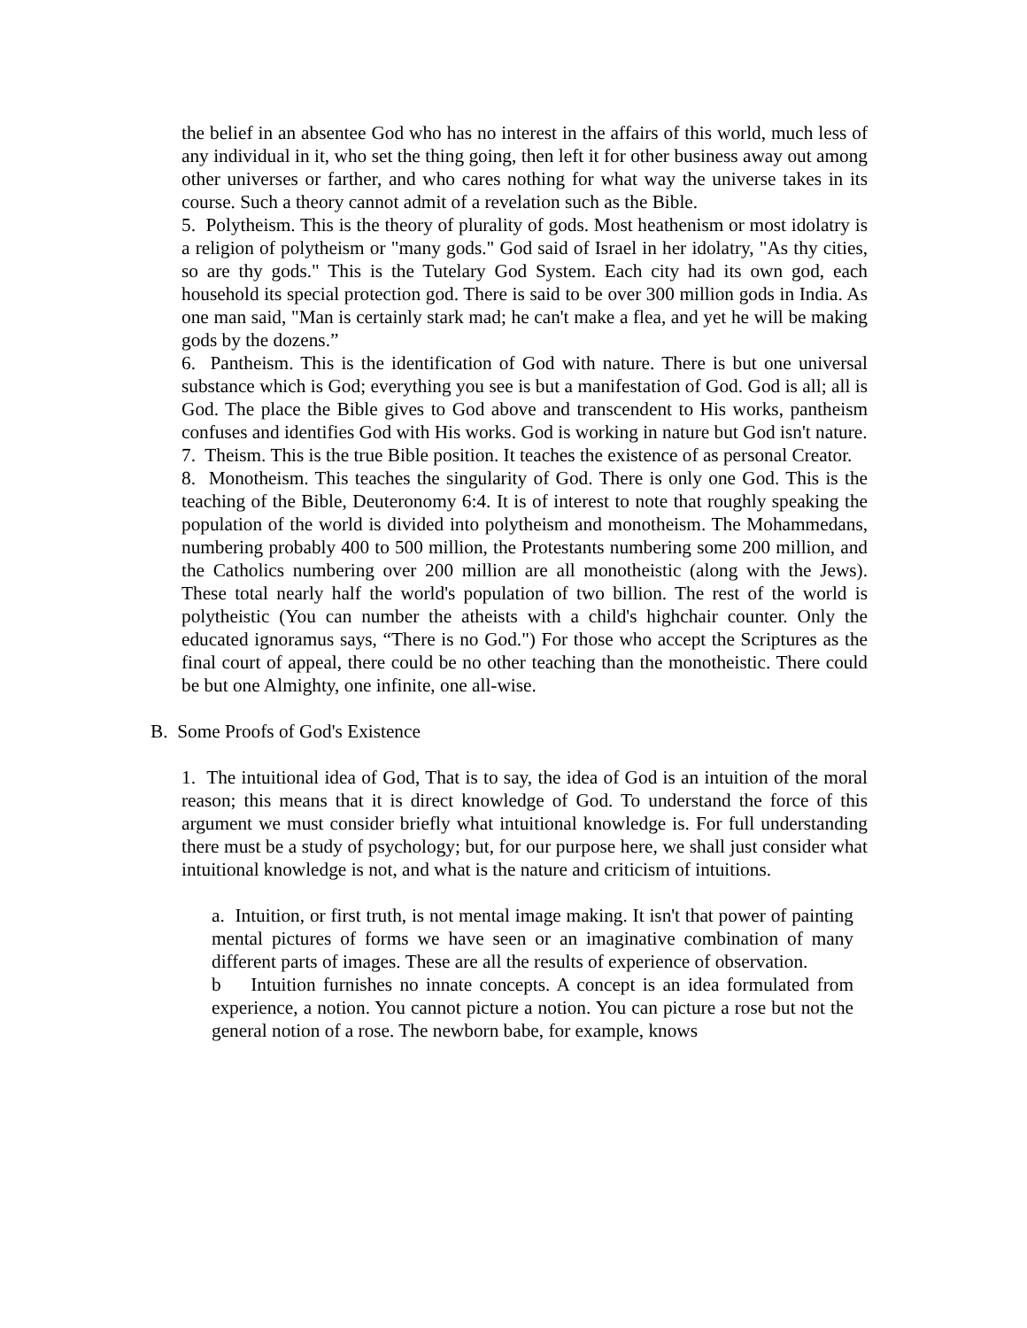the belief in an absentee God who has no interest in the affairs of this world, much less of any individual in it, who set the thing going, then left it for other business away out among other universes or farther, and who cares nothing for what way the universe takes in its course. Such a theory cannot admit of a revelation such as the Bible.
5. Polytheism. This is the theory of plurality of gods. Most heathenism or most idolatry is a religion of polytheism or "many gods." God said of Israel in her idolatry, "As thy cities, so are thy gods." This is the Tutelary God System. Each city had its own god, each household its special protection god. There is said to be over 300 million gods in India. As one man said, "Man is certainly stark mad; he can't make a flea, and yet he will be making gods by the dozens.”
6. Pantheism. This is the identification of God with nature. There is but one universal substance which is God; everything you see is but a manifestation of God. God is all; all is God. The place the Bible gives to God above and transcendent to His works, pantheism confuses and identifies God with His works. God is working in nature but God isn't nature.
7. Theism. This is the true Bible position. It teaches the existence of as personal Creator.
8. Monotheism. This teaches the singularity of God. There is only one God. This is the teaching of the Bible, Deuteronomy 6:4. It is of interest to note that roughly speaking the population of the world is divided into polytheism and monotheism. The Mohammedans, numbering probably 400 to 500 million, the Protestants numbering some 200 million, and the Catholics numbering over 200 million are all monotheistic (along with the Jews). These total nearly half the world's population of two billion. The rest of the world is polytheistic (You can number the atheists with a child's highchair counter. Only the educated ignoramus says, “There is no God.") For those who accept the Scriptures as the final court of appeal, there could be no other teaching than the monotheistic. There could be but one Almighty, one infinite, one all-wise.
B. Some Proofs of God's Existence
1. The intuitional idea of God, That is to say, the idea of God is an intuition of the moral reason; this means that it is direct knowledge of God. To understand the force of this argument we must consider briefly what intuitional knowledge is. For full understanding there must be a study of psychology; but, for our purpose here, we shall just consider what intuitional knowledge is not, and what is the nature and criticism of intuitions.
a. Intuition, or first truth, is not mental image making. It isn't that power of painting mental pictures of forms we have seen or an imaginative combination of many different parts of images. These are all the results of experience of observation.
b Intuition furnishes no innate concepts. A concept is an idea formulated from experience, a notion. You cannot picture a notion. You can picture a rose but not the general notion of a rose. The newborn babe, for example, knows